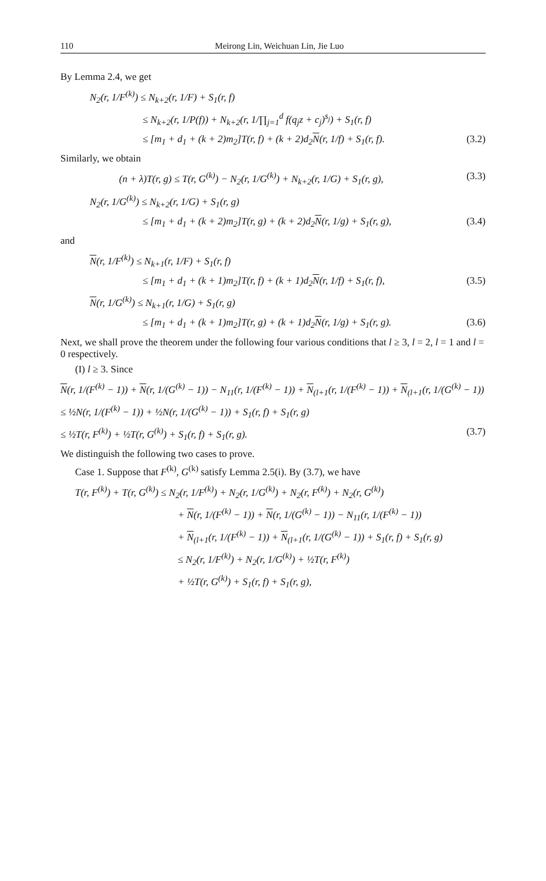110 Meirong Lin, Weichuan Lin, Jie Luo
By Lemma 2.4, we get
N<sub>2</sub>(r, 1/F<sup>(k)</sup>) ≤ N<sub>k+2</sub>(r, 1/F) + S<sub>1</sub>(r, f)
≤ N<sub>k+2</sub>(r, 1/P(f)) + N<sub>k+2</sub>(r, 1/∏<sub>j=1</sub><sup>d</sup> f(q<sub>j</sub>z + c<sub>j</sub>)<sup>s<sub>j</sub></sup>) + S<sub>1</sub>(r, f)
≤ [m<sub>1</sub> + d<sub>1</sub> + (k + 2)m<sub>2</sub>]T(r, f) + (k + 2)d<sub>2</sub>N(r, 1/f) + S<sub>1</sub>(r, f). (3.2)
Similarly, we obtain
(n + λ)T(r, g) ≤ T(r, G<sup>(k)</sup>) − N<sub>2</sub>(r, 1/G<sup>(k)</sup>) + N<sub>k+2</sub>(r, 1/G) + S<sub>1</sub>(r, g), (3.3)
N<sub>2</sub>(r, 1/G<sup>(k)</sup>) ≤ N<sub>k+2</sub>(r, 1/G) + S<sub>1</sub>(r, g)
≤ [m<sub>1</sub> + d<sub>1</sub> + (k + 2)m<sub>2</sub>]T(r, g) + (k + 2)d<sub>2</sub>N(r, 1/g) + S<sub>1</sub>(r, g), (3.4)
and
N(r, 1/F<sup>(k)</sup>) ≤ N<sub>k+1</sub>(r, 1/F) + S<sub>1</sub>(r, f)
≤ [m<sub>1</sub> + d<sub>1</sub> + (k + 1)m<sub>2</sub>]T(r, f) + (k + 1)d<sub>2</sub>N(r, 1/f) + S<sub>1</sub>(r, f), (3.5)
N(r, 1/G<sup>(k)</sup>) ≤ N<sub>k+1</sub>(r, 1/G) + S<sub>1</sub>(r, g)
≤ [m<sub>1</sub> + d<sub>1</sub> + (k + 1)m<sub>2</sub>]T(r, g) + (k + 1)d<sub>2</sub>N(r, 1/g) + S<sub>1</sub>(r, g). (3.6)
Next, we shall prove the theorem under the following four various conditions that l ≥ 3, l = 2, l = 1 and l = 0 respectively.
(I) l ≥ 3. Since
N(r, 1/(F<sup>(k)</sup> − 1)) + N(r, 1/(G<sup>(k)</sup> − 1)) − N<sub>11</sub>(r, 1/(F<sup>(k)</sup> − 1)) + N<sub>(l+1</sub>(r, 1/(F<sup>(k)</sup> − 1)) + N<sub>(l+1</sub>(r, 1/(G<sup>(k)</sup> − 1))
≤ ½N(r, 1/(F<sup>(k)</sup> − 1)) + ½N(r, 1/(G<sup>(k)</sup> − 1)) + S<sub>1</sub>(r, f) + S<sub>1</sub>(r, g)
≤ ½T(r, F<sup>(k)</sup>) + ½T(r, G<sup>(k)</sup>) + S<sub>1</sub>(r, f) + S<sub>1</sub>(r, g). (3.7)
We distinguish the following two cases to prove.
Case 1. Suppose that F<sup>(k)</sup>, G<sup>(k)</sup> satisfy Lemma 2.5(i). By (3.7), we have
T(r, F<sup>(k)</sup>) + T(r, G<sup>(k)</sup>) ≤ N<sub>2</sub>(r, 1/F<sup>(k)</sup>) + N<sub>2</sub>(r, 1/G<sup>(k)</sup>) + N<sub>2</sub>(r, F<sup>(k)</sup>) + N<sub>2</sub>(r, G<sup>(k)</sup>)
+ N(r, 1/(F<sup>(k)</sup> − 1)) + N(r, 1/(G<sup>(k)</sup> − 1)) − N<sub>11</sub>(r, 1/(F<sup>(k)</sup> − 1))
+ N<sub>(l+1</sub>(r, 1/(F<sup>(k)</sup> − 1)) + N<sub>(l+1</sub>(r, 1/(G<sup>(k)</sup> − 1)) + S<sub>1</sub>(r, f) + S<sub>1</sub>(r, g)
≤ N<sub>2</sub>(r, 1/F<sup>(k)</sup>) + N<sub>2</sub>(r, 1/G<sup>(k)</sup>) + ½T(r, F<sup>(k)</sup>)
+ ½T(r, G<sup>(k)</sup>) + S<sub>1</sub>(r, f) + S<sub>1</sub>(r, g),